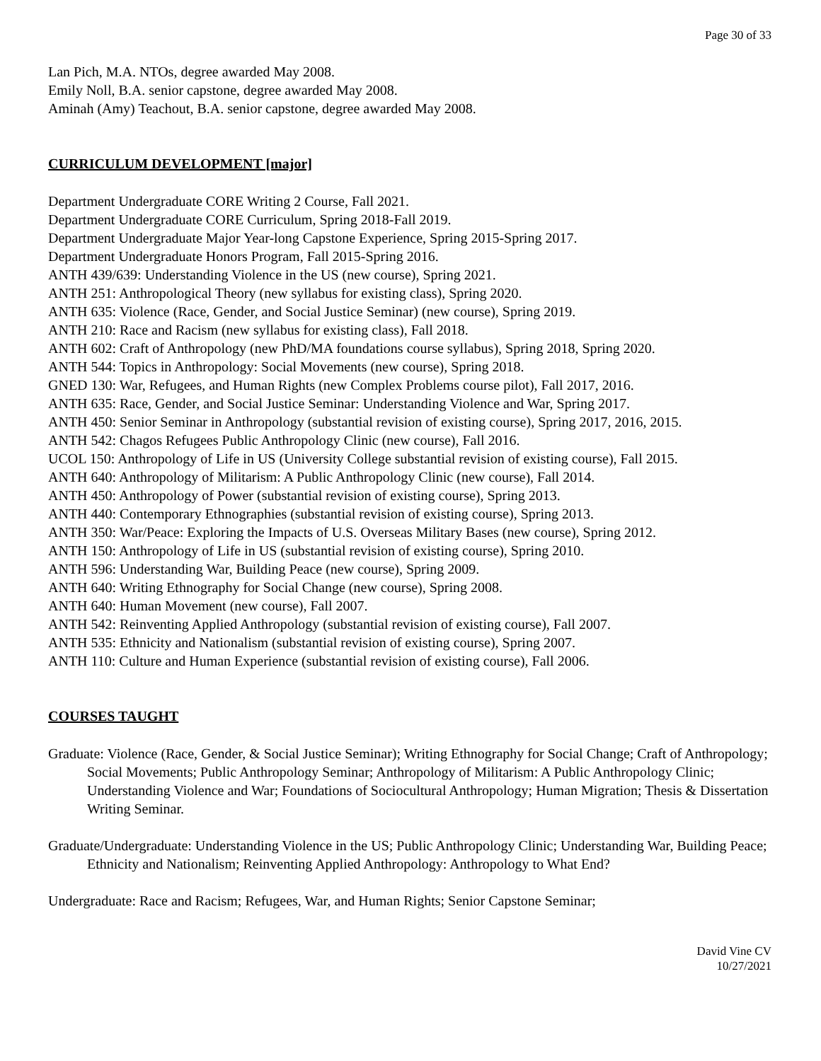Page 30 of 33
Lan Pich, M.A. NTOs, degree awarded May 2008.
Emily Noll, B.A. senior capstone, degree awarded May 2008.
Aminah (Amy) Teachout, B.A. senior capstone, degree awarded May 2008.
CURRICULUM DEVELOPMENT [major]
Department Undergraduate CORE Writing 2 Course, Fall 2021.
Department Undergraduate CORE Curriculum, Spring 2018-Fall 2019.
Department Undergraduate Major Year-long Capstone Experience, Spring 2015-Spring 2017.
Department Undergraduate Honors Program, Fall 2015-Spring 2016.
ANTH 439/639: Understanding Violence in the US (new course), Spring 2021.
ANTH 251: Anthropological Theory (new syllabus for existing class), Spring 2020.
ANTH 635: Violence (Race, Gender, and Social Justice Seminar) (new course), Spring 2019.
ANTH 210: Race and Racism (new syllabus for existing class), Fall 2018.
ANTH 602: Craft of Anthropology (new PhD/MA foundations course syllabus), Spring 2018, Spring 2020.
ANTH 544: Topics in Anthropology: Social Movements (new course), Spring 2018.
GNED 130: War, Refugees, and Human Rights (new Complex Problems course pilot), Fall 2017, 2016.
ANTH 635: Race, Gender, and Social Justice Seminar: Understanding Violence and War, Spring 2017.
ANTH 450: Senior Seminar in Anthropology (substantial revision of existing course), Spring 2017, 2016, 2015.
ANTH 542: Chagos Refugees Public Anthropology Clinic (new course), Fall 2016.
UCOL 150: Anthropology of Life in US (University College substantial revision of existing course), Fall 2015.
ANTH 640: Anthropology of Militarism: A Public Anthropology Clinic (new course), Fall 2014.
ANTH 450: Anthropology of Power (substantial revision of existing course), Spring 2013.
ANTH 440: Contemporary Ethnographies (substantial revision of existing course), Spring 2013.
ANTH 350: War/Peace: Exploring the Impacts of U.S. Overseas Military Bases (new course), Spring 2012.
ANTH 150: Anthropology of Life in US (substantial revision of existing course), Spring 2010.
ANTH 596: Understanding War, Building Peace (new course), Spring 2009.
ANTH 640: Writing Ethnography for Social Change (new course), Spring 2008.
ANTH 640: Human Movement (new course), Fall 2007.
ANTH 542: Reinventing Applied Anthropology (substantial revision of existing course), Fall 2007.
ANTH 535: Ethnicity and Nationalism (substantial revision of existing course), Spring 2007.
ANTH 110: Culture and Human Experience (substantial revision of existing course), Fall 2006.
COURSES TAUGHT
Graduate: Violence (Race, Gender, & Social Justice Seminar); Writing Ethnography for Social Change; Craft of Anthropology; Social Movements; Public Anthropology Seminar; Anthropology of Militarism: A Public Anthropology Clinic; Understanding Violence and War; Foundations of Sociocultural Anthropology; Human Migration; Thesis & Dissertation Writing Seminar.
Graduate/Undergraduate: Understanding Violence in the US; Public Anthropology Clinic; Understanding War, Building Peace; Ethnicity and Nationalism; Reinventing Applied Anthropology: Anthropology to What End?
Undergraduate: Race and Racism; Refugees, War, and Human Rights; Senior Capstone Seminar;
David Vine CV
10/27/2021